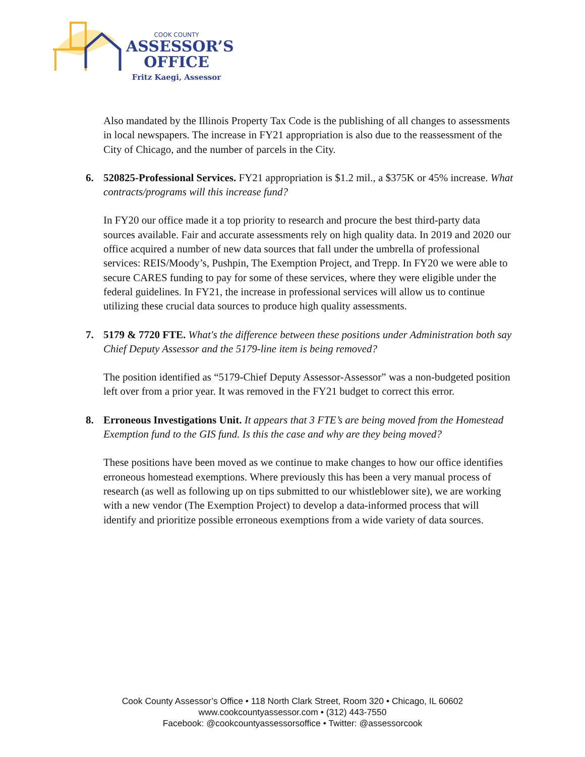COOK COUNTY
ASSESSOR’S
OFFICE
Fritz Kaegi, Assessor
Also mandated by the Illinois Property Tax Code is the publishing of all changes to assessments in local newspapers. The increase in FY21 appropriation is also due to the reassessment of the City of Chicago, and the number of parcels in the City.
6. 520825-Professional Services. FY21 appropriation is $1.2 mil., a $375K or 45% increase. What contracts/programs will this increase fund?
In FY20 our office made it a top priority to research and procure the best third-party data sources available. Fair and accurate assessments rely on high quality data. In 2019 and 2020 our office acquired a number of new data sources that fall under the umbrella of professional services: REIS/Moody’s, Pushpin, The Exemption Project, and Trepp. In FY20 we were able to secure CARES funding to pay for some of these services, where they were eligible under the federal guidelines. In FY21, the increase in professional services will allow us to continue utilizing these crucial data sources to produce high quality assessments.
7. 5179 & 7720 FTE. What's the difference between these positions under Administration both say Chief Deputy Assessor and the 5179-line item is being removed?
The position identified as “5179-Chief Deputy Assessor-Assessor” was a non-budgeted position left over from a prior year. It was removed in the FY21 budget to correct this error.
8. Erroneous Investigations Unit. It appears that 3 FTE’s are being moved from the Homestead Exemption fund to the GIS fund. Is this the case and why are they being moved?
These positions have been moved as we continue to make changes to how our office identifies erroneous homestead exemptions. Where previously this has been a very manual process of research (as well as following up on tips submitted to our whistleblower site), we are working with a new vendor (The Exemption Project) to develop a data-informed process that will identify and prioritize possible erroneous exemptions from a wide variety of data sources.
Cook County Assessor’s Office • 118 North Clark Street, Room 320 • Chicago, IL 60602
www.cookcountyassessor.com • (312) 443-7550
Facebook: @cookcountyassessorsoffice • Twitter: @assessorcook